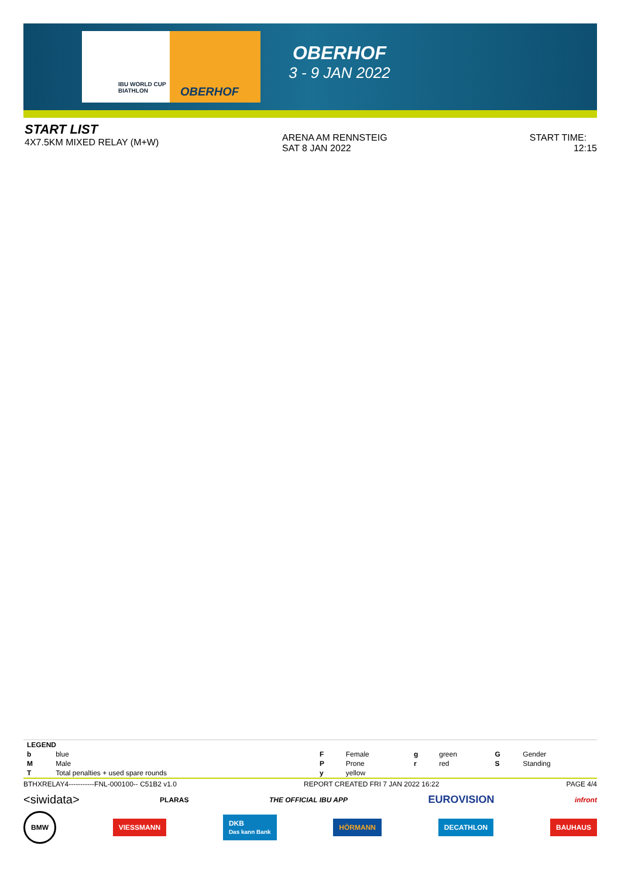IBU WORLD CUP BIATHLON OBERHOF
OBERHOF
3 - 9 JAN 2022
START LIST
4X7.5KM MIXED RELAY (M+W)
ARENA AM RENNSTEIG
SAT 8 JAN 2022
START TIME: 12:15
| LEGEND | | | | | | | |
| --- | --- | --- | --- | --- | --- | --- | --- |
| b | blue | F | Female | g | green | G | Gender |
| M | Male | P | Prone | r | red | S | Standing |
| T | Total penalties + used spare rounds | y | yellow | | | | |
BTHXRELAY4-----------FNL-000100-- C51B2 v1.0 REPORT CREATED FRI 7 JAN 2022 16:22 PAGE 4/4
<siwidata> PLARAS THE OFFICIAL IBU APP EUROVISION infront
BMW VIESSMANN DKB
Das kann Bank HÖRMANN DECATHLON BAUHAUS